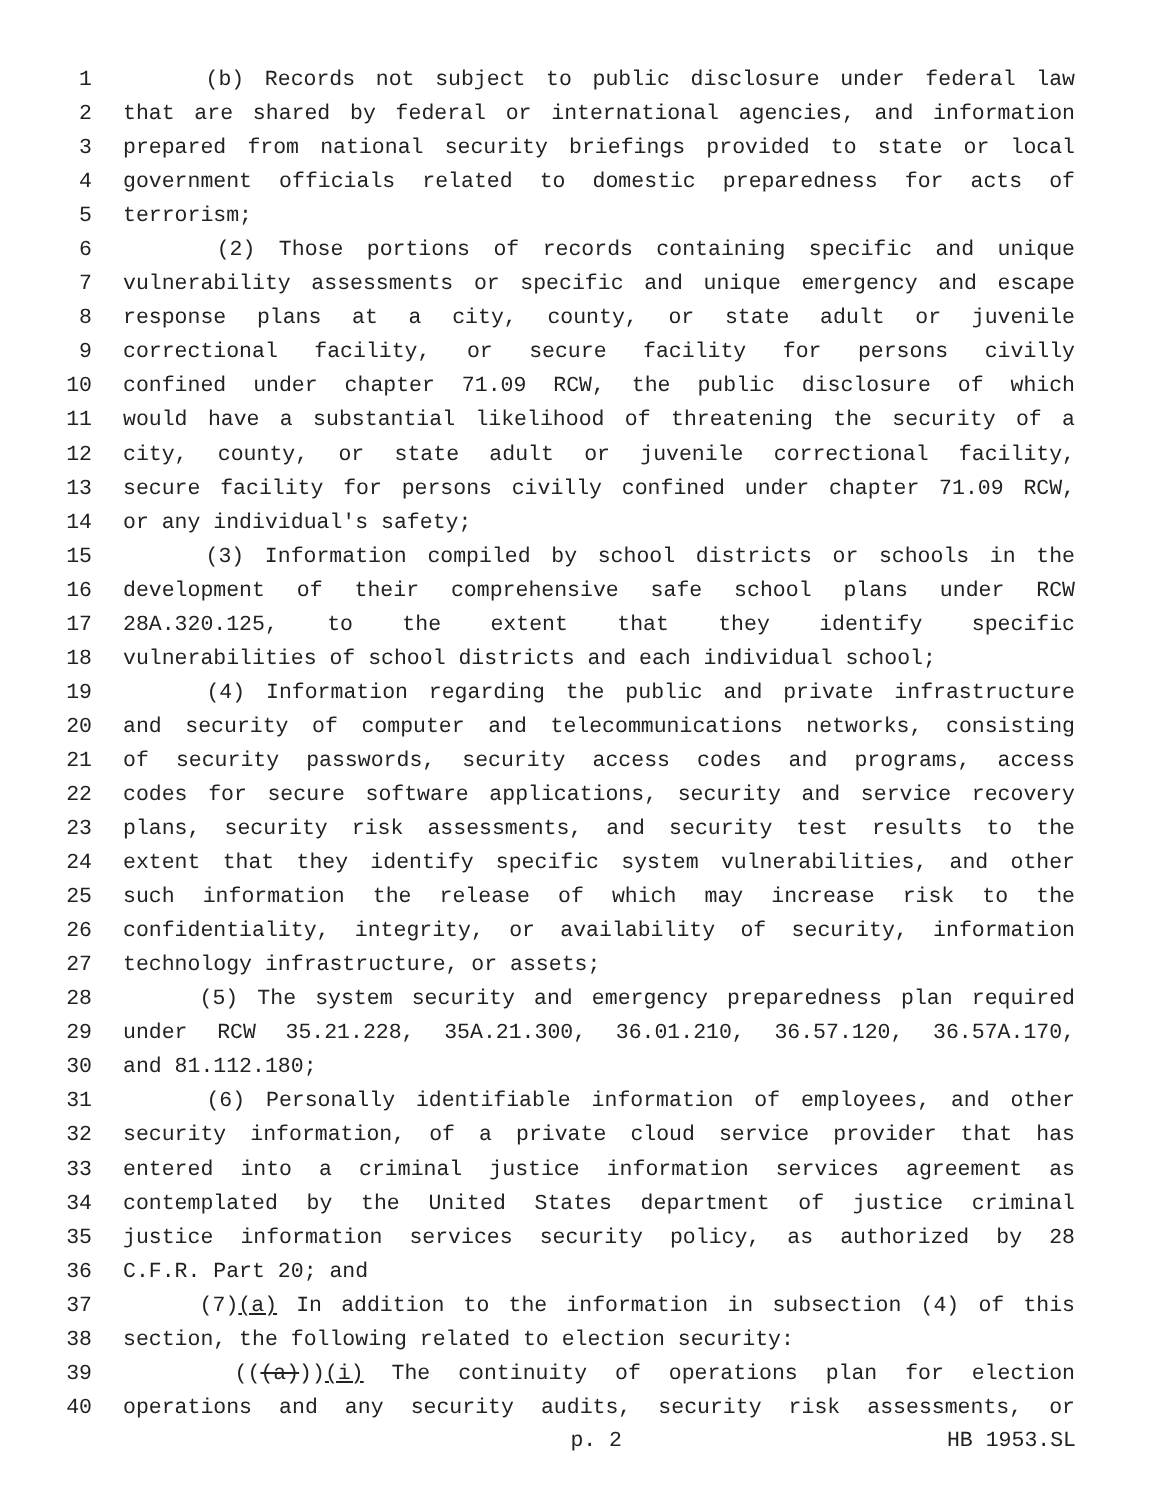1 (b) Records not subject to public disclosure under federal law
2 that are shared by federal or international agencies, and information
3 prepared from national security briefings provided to state or local
4 government officials related to domestic preparedness for acts of
5 terrorism;
6 (2) Those portions of records containing specific and unique
7 vulnerability assessments or specific and unique emergency and escape
8 response plans at a city, county, or state adult or juvenile
9 correctional facility, or secure facility for persons civilly
10 confined under chapter 71.09 RCW, the public disclosure of which
11 would have a substantial likelihood of threatening the security of a
12 city, county, or state adult or juvenile correctional facility,
13 secure facility for persons civilly confined under chapter 71.09 RCW,
14 or any individual's safety;
15 (3) Information compiled by school districts or schools in the
16 development of their comprehensive safe school plans under RCW
17 28A.320.125, to the extent that they identify specific
18 vulnerabilities of school districts and each individual school;
19 (4) Information regarding the public and private infrastructure
20 and security of computer and telecommunications networks, consisting
21 of security passwords, security access codes and programs, access
22 codes for secure software applications, security and service recovery
23 plans, security risk assessments, and security test results to the
24 extent that they identify specific system vulnerabilities, and other
25 such information the release of which may increase risk to the
26 confidentiality, integrity, or availability of security, information
27 technology infrastructure, or assets;
28 (5) The system security and emergency preparedness plan required
29 under RCW 35.21.228, 35A.21.300, 36.01.210, 36.57.120, 36.57A.170,
30 and 81.112.180;
31 (6) Personally identifiable information of employees, and other
32 security information, of a private cloud service provider that has
33 entered into a criminal justice information services agreement as
34 contemplated by the United States department of justice criminal
35 justice information services security policy, as authorized by 28
36 C.F.R. Part 20; and
37 (7)(a) In addition to the information in subsection (4) of this
38 section, the following related to election security:
39 (((a)))(i) The continuity of operations plan for election
40 operations and any security audits, security risk assessments, or
p. 2 HB 1953.SL